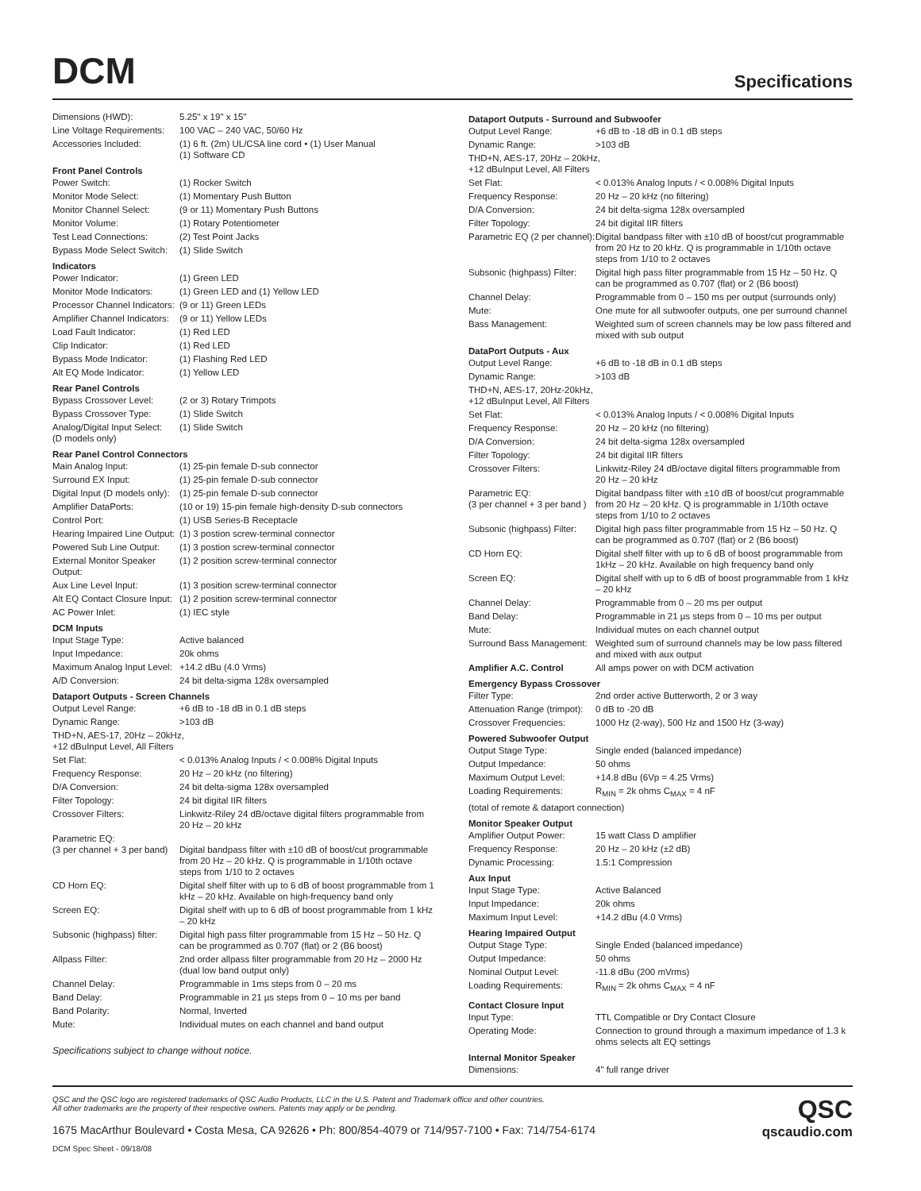DCM
Specifications
| Dimensions (HWD): | 5.25" x 19" x 15" |
| Line Voltage Requirements: | 100 VAC – 240 VAC, 50/60 Hz |
| Accessories Included: | (1) 6 ft. (2m) UL/CSA line cord • (1) User Manual (1) Software CD |
Front Panel Controls
| Power Switch: | (1) Rocker Switch |
| Monitor Mode Select: | (1) Momentary Push Button |
| Monitor Channel Select: | (9 or 11) Momentary Push Buttons |
| Monitor Volume: | (1) Rotary Potentiometer |
| Test Lead Connections: | (2) Test Point Jacks |
| Bypass Mode Select Switch: | (1) Slide Switch |
Indicators
| Power Indicator: | (1) Green LED |
| Monitor Mode Indicators: | (1) Green LED and (1) Yellow LED |
| Processor Channel Indicators: | (9 or 11) Green LEDs |
| Amplifier Channel Indicators: | (9 or 11) Yellow LEDs |
| Load Fault Indicator: | (1) Red LED |
| Clip Indicator: | (1) Red LED |
| Bypass Mode Indicator: | (1) Flashing Red LED |
| Alt EQ Mode Indicator: | (1) Yellow LED |
Rear Panel Controls
| Bypass Crossover Level: | (2 or 3) Rotary Trimpots |
| Bypass Crossover Type: | (1) Slide Switch |
| Analog/Digital Input Select: (D models only) | (1) Slide Switch |
Rear Panel Control Connectors
| Main Analog Input: | (1) 25-pin female D-sub connector |
| Surround EX Input: | (1) 25-pin female D-sub connector |
| Digital Input (D models only): | (1) 25-pin female D-sub connector |
| Amplifier DataPorts: | (10 or 19) 15-pin female high-density D-sub connectors |
| Control Port: | (1) USB Series-B Receptacle |
| Hearing Impaired Line Output: | (1) 3 postion screw-terminal connector |
| Powered Sub Line Output: | (1) 3 postion screw-terminal connector |
| External Monitor Speaker Output: | (1) 2 position screw-terminal connector |
| Aux Line Level Input: | (1) 3 position screw-terminal connector |
| Alt EQ Contact Closure Input: | (1) 2 position screw-terminal connector |
| AC Power Inlet: | (1) IEC style |
DCM Inputs
| Input Stage Type: | Active balanced |
| Input Impedance: | 20k ohms |
| Maximum Analog Input Level: | +14.2 dBu (4.0 Vrms) |
| A/D Conversion: | 24 bit delta-sigma 128x oversampled |
Dataport Outputs - Screen Channels
| Output Level Range: | +6 dB to -18 dB in 0.1 dB steps |
| Dynamic Range: | >103 dB |
| THD+N, AES-17, 20Hz – 20kHz, +12 dBuInput Level, All Filters | |
| Set Flat: | < 0.013% Analog Inputs / < 0.008% Digital Inputs |
| Frequency Response: | 20 Hz – 20 kHz (no filtering) |
| D/A Conversion: | 24 bit delta-sigma 128x oversampled |
| Filter Topology: | 24 bit digital IIR filters |
| Crossover Filters: | Linkwitz-Riley 24 dB/octave digital filters programmable from 20 Hz – 20 kHz |
| Parametric EQ: (3 per channel + 3 per band) | Digital bandpass filter with ±10 dB of boost/cut programmable from 20 Hz – 20 kHz. Q is programmable in 1/10th octave steps from 1/10 to 2 octaves |
| CD Horn EQ: | Digital shelf filter with up to 6 dB of boost programmable from 1 kHz – 20 kHz. Available on high-frequency band only |
| Screen EQ: | Digital shelf with up to 6 dB of boost programmable from 1 kHz – 20 kHz |
| Subsonic (highpass) filter: | Digital high pass filter programmable from 15 Hz – 50 Hz. Q can be programmed as 0.707 (flat) or 2 (B6 boost) |
| Allpass Filter: | 2nd order allpass filter programmable from 20 Hz – 2000 Hz (dual low band output only) |
| Channel Delay: | Programmable in 1ms steps from 0 – 20 ms |
| Band Delay: | Programmable in 21 µs steps from 0 – 10 ms per band |
| Band Polarity: | Normal, Inverted |
| Mute: | Individual mutes on each channel and band output |
Specifications subject to change without notice.
Dataport Outputs - Surround and Subwoofer
| Output Level Range: | +6 dB to -18 dB in 0.1 dB steps |
| Dynamic Range: | >103 dB |
| THD+N, AES-17, 20Hz – 20kHz, +12 dBuInput Level, All Filters | |
| Set Flat: | < 0.013% Analog Inputs / < 0.008% Digital Inputs |
| Frequency Response: | 20 Hz – 20 kHz (no filtering) |
| D/A Conversion: | 24 bit delta-sigma 128x oversampled |
| Filter Topology: | 24 bit digital IIR filters |
| Parametric EQ (2 per channel): | Digital bandpass filter with ±10 dB of boost/cut programmable from 20 Hz to 20 kHz. Q is programmable in 1/10th octave steps from 1/10 to 2 octaves |
| Subsonic (highpass) Filter: | Digital high pass filter programmable from 15 Hz – 50 Hz. Q can be programmed as 0.707 (flat) or 2 (B6 boost) |
| Channel Delay: | Programmable from 0 – 150 ms per output (surrounds only) |
| Mute: | One mute for all subwoofer outputs, one per surround channel |
| Bass Management: | Weighted sum of screen channels may be low pass filtered and mixed with sub output |
DataPort Outputs - Aux
| Output Level Range: | +6 dB to -18 dB in 0.1 dB steps |
| Dynamic Range: | >103 dB |
| THD+N, AES-17, 20Hz-20kHz, +12 dBuInput Level, All Filters | |
| Set Flat: | < 0.013% Analog Inputs / < 0.008% Digital Inputs |
| Frequency Response: | 20 Hz – 20 kHz (no filtering) |
| D/A Conversion: | 24 bit delta-sigma 128x oversampled |
| Filter Topology: | 24 bit digital IIR filters |
| Crossover Filters: | Linkwitz-Riley 24 dB/octave digital filters programmable from 20 Hz – 20 kHz |
| Parametric EQ: (3 per channel + 3 per band ) | Digital bandpass filter with ±10 dB of boost/cut programmable from 20 Hz – 20 kHz. Q is programmable in 1/10th octave steps from 1/10 to 2 octaves |
| Subsonic (highpass) Filter: | Digital high pass filter programmable from 15 Hz – 50 Hz. Q can be programmed as 0.707 (flat) or 2 (B6 boost) |
| CD Horn EQ: | Digital shelf filter with up to 6 dB of boost programmable from 1kHz – 20 kHz. Available on high frequency band only |
| Screen EQ: | Digital shelf with up to 6 dB of boost programmable from 1 kHz – 20 kHz |
| Channel Delay: | Programmable from 0 – 20 ms per output |
| Band Delay: | Programmable in 21 µs steps from 0 – 10 ms per output |
| Mute: | Individual mutes on each channel output |
| Surround Bass Management: | Weighted sum of surround channels may be low pass filtered and mixed with aux output |
| Amplifier A.C. Control | All amps power on with DCM activation |
Emergency Bypass Crossover
| Filter Type: | 2nd order active Butterworth, 2 or 3 way |
| Attenuation Range (trimpot): | 0 dB to -20 dB |
| Crossover Frequencies: | 1000 Hz (2-way), 500 Hz and 1500 Hz (3-way) |
Powered Subwoofer Output
| Output Stage Type: | Single ended (balanced impedance) |
| Output Impedance: | 50 ohms |
| Maximum Output Level: | +14.8 dBu (6Vp = 4.25 Vrms) |
| Loading Requirements: | R<sub>MIN</sub> = 2k ohms C<sub>MAX</sub> = 4 nF |
| (total of remote & dataport connection) | |
Monitor Speaker Output
| Amplifier Output Power: | 15 watt Class D amplifier |
| Frequency Response: | 20 Hz – 20 kHz (±2 dB) |
| Dynamic Processing: | 1.5:1 Compression |
Aux Input
| Input Stage Type: | Active Balanced |
| Input Impedance: | 20k ohms |
| Maximum Input Level: | +14.2 dBu (4.0 Vrms) |
Hearing Impaired Output
| Output Stage Type: | Single Ended (balanced impedance) |
| Output Impedance: | 50 ohms |
| Nominal Output Level: | -11.8 dBu (200 mVrms) |
| Loading Requirements: | R<sub>MIN</sub> = 2k ohms C<sub>MAX</sub> = 4 nF |
Contact Closure Input
| Input Type: | TTL Compatible or Dry Contact Closure |
| Operating Mode: | Connection to ground through a maximum impedance of 1.3 k ohms selects alt EQ settings |
Internal Monitor Speaker
| Dimensions: | 4" full range driver |
QSC and the QSC logo are registered trademarks of QSC Audio Products, LLC in the U.S. Patent and Trademark office and other countries.
All other trademarks are the property of their respective owners. Patents may apply or be pending.
1675 MacArthur Boulevard • Costa Mesa, CA 92626 • Ph: 800/854-4079 or 714/957-7100 • Fax: 714/754-6174
DCM Spec Sheet - 09/18/08
QSC
qscaudio.com